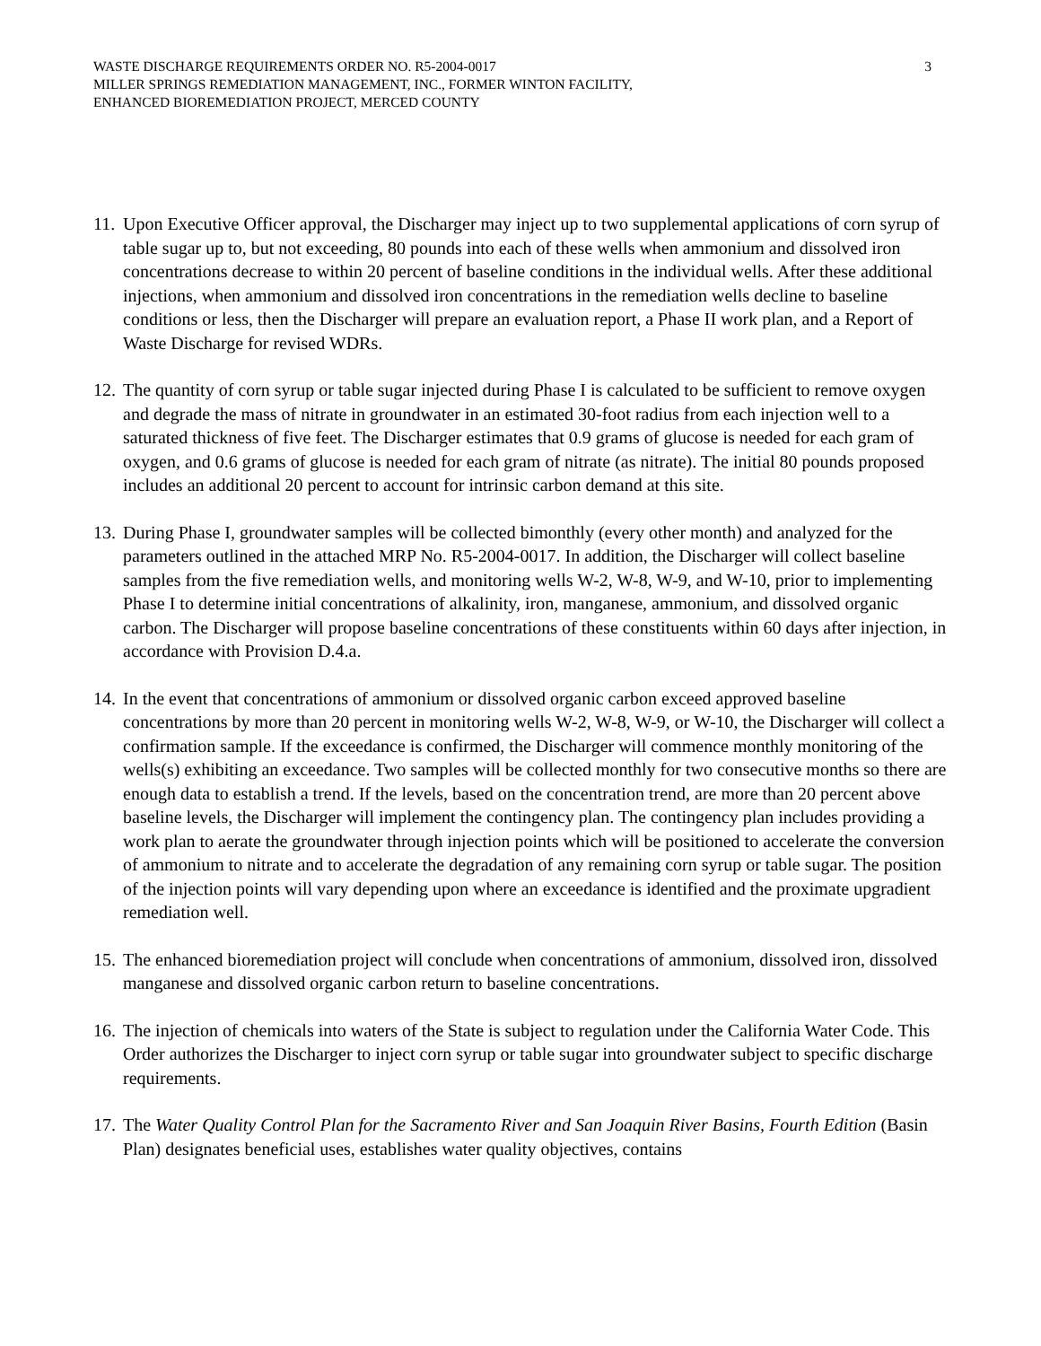WASTE DISCHARGE REQUIREMENTS ORDER NO. R5-2004-0017
MILLER SPRINGS REMEDIATION MANAGEMENT, INC., FORMER WINTON FACILITY,
ENHANCED BIOREMEDIATION PROJECT, MERCED COUNTY
3
11.
Upon Executive Officer approval, the Discharger may inject up to two supplemental applications of corn syrup of table sugar up to, but not exceeding, 80 pounds into each of these wells when ammonium and dissolved iron concentrations decrease to within 20 percent of baseline conditions in the individual wells. After these additional injections, when ammonium and dissolved iron concentrations in the remediation wells decline to baseline conditions or less, then the Discharger will prepare an evaluation report, a Phase II work plan, and a Report of Waste Discharge for revised WDRs.
12.
The quantity of corn syrup or table sugar injected during Phase I is calculated to be sufficient to remove oxygen and degrade the mass of nitrate in groundwater in an estimated 30-foot radius from each injection well to a saturated thickness of five feet. The Discharger estimates that 0.9 grams of glucose is needed for each gram of oxygen, and 0.6 grams of glucose is needed for each gram of nitrate (as nitrate). The initial 80 pounds proposed includes an additional 20 percent to account for intrinsic carbon demand at this site.
13.
During Phase I, groundwater samples will be collected bimonthly (every other month) and analyzed for the parameters outlined in the attached MRP No. R5-2004-0017. In addition, the Discharger will collect baseline samples from the five remediation wells, and monitoring wells W-2, W-8, W-9, and W-10, prior to implementing Phase I to determine initial concentrations of alkalinity, iron, manganese, ammonium, and dissolved organic carbon. The Discharger will propose baseline concentrations of these constituents within 60 days after injection, in accordance with Provision D.4.a.
14.
In the event that concentrations of ammonium or dissolved organic carbon exceed approved baseline concentrations by more than 20 percent in monitoring wells W-2, W-8, W-9, or W-10, the Discharger will collect a confirmation sample. If the exceedance is confirmed, the Discharger will commence monthly monitoring of the wells(s) exhibiting an exceedance. Two samples will be collected monthly for two consecutive months so there are enough data to establish a trend. If the levels, based on the concentration trend, are more than 20 percent above baseline levels, the Discharger will implement the contingency plan. The contingency plan includes providing a work plan to aerate the groundwater through injection points which will be positioned to accelerate the conversion of ammonium to nitrate and to accelerate the degradation of any remaining corn syrup or table sugar. The position of the injection points will vary depending upon where an exceedance is identified and the proximate upgradient remediation well.
15.
The enhanced bioremediation project will conclude when concentrations of ammonium, dissolved iron, dissolved manganese and dissolved organic carbon return to baseline concentrations.
16.
The injection of chemicals into waters of the State is subject to regulation under the California Water Code. This Order authorizes the Discharger to inject corn syrup or table sugar into groundwater subject to specific discharge requirements.
17.
The Water Quality Control Plan for the Sacramento River and San Joaquin River Basins, Fourth Edition (Basin Plan) designates beneficial uses, establishes water quality objectives, contains